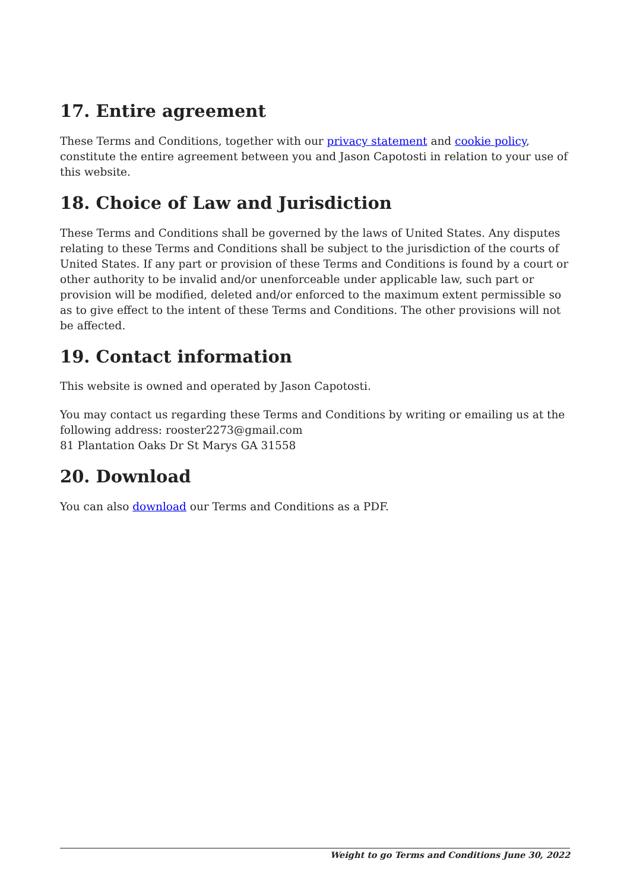17. Entire agreement
These Terms and Conditions, together with our privacy statement and cookie policy, constitute the entire agreement between you and Jason Capotosti in relation to your use of this website.
18. Choice of Law and Jurisdiction
These Terms and Conditions shall be governed by the laws of United States. Any disputes relating to these Terms and Conditions shall be subject to the jurisdiction of the courts of United States. If any part or provision of these Terms and Conditions is found by a court or other authority to be invalid and/or unenforceable under applicable law, such part or provision will be modified, deleted and/or enforced to the maximum extent permissible so as to give effect to the intent of these Terms and Conditions. The other provisions will not be affected.
19. Contact information
This website is owned and operated by Jason Capotosti.
You may contact us regarding these Terms and Conditions by writing or emailing us at the following address: rooster2273@gmail.com
81 Plantation Oaks Dr St Marys GA 31558
20. Download
You can also download our Terms and Conditions as a PDF.
Weight to go Terms and Conditions June 30, 2022